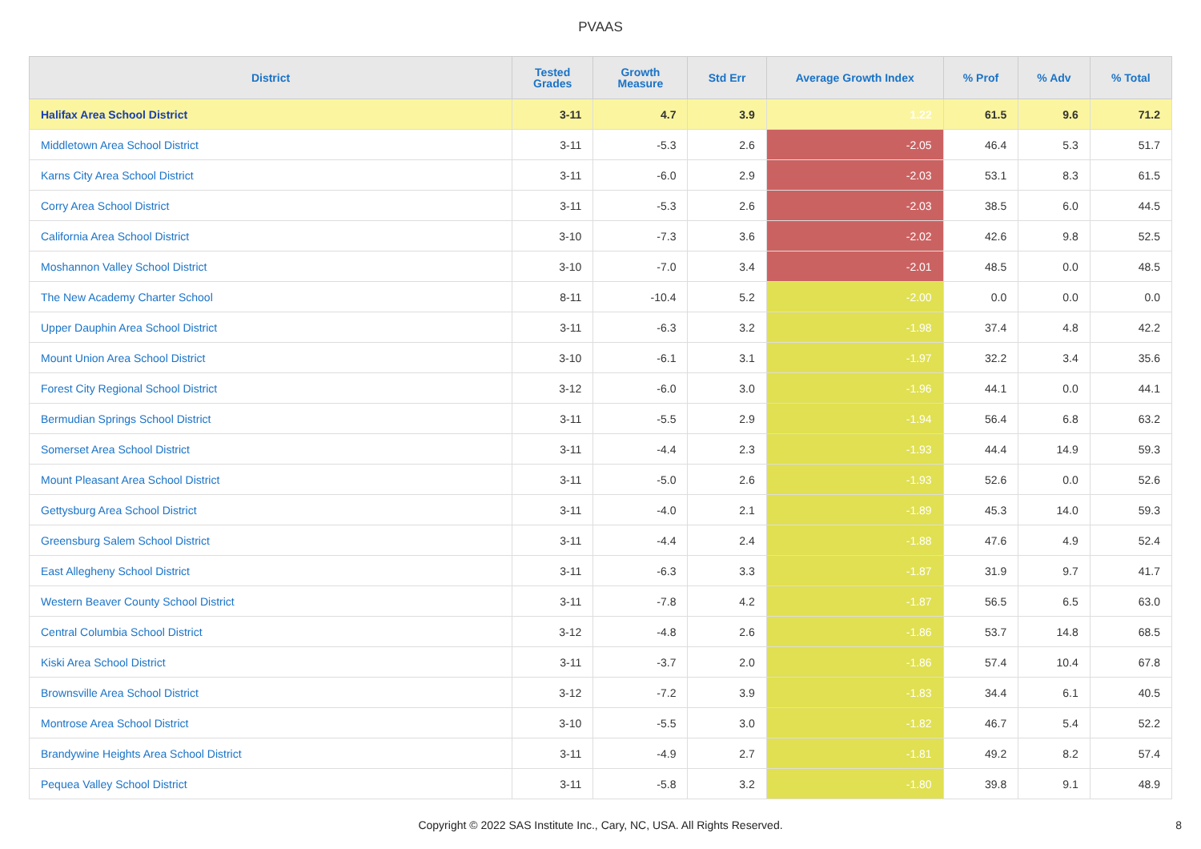PVAAS
| District | Tested Grades | Growth Measure | Std Err | Average Growth Index | % Prof | % Adv | % Total |
| --- | --- | --- | --- | --- | --- | --- | --- |
| Halifax Area School District | 3-11 | 4.7 | 3.9 | 1.22 | 61.5 | 9.6 | 71.2 |
| Middletown Area School District | 3-11 | -5.3 | 2.6 | -2.05 | 46.4 | 5.3 | 51.7 |
| Karns City Area School District | 3-11 | -6.0 | 2.9 | -2.03 | 53.1 | 8.3 | 61.5 |
| Corry Area School District | 3-11 | -5.3 | 2.6 | -2.03 | 38.5 | 6.0 | 44.5 |
| California Area School District | 3-10 | -7.3 | 3.6 | -2.02 | 42.6 | 9.8 | 52.5 |
| Moshannon Valley School District | 3-10 | -7.0 | 3.4 | -2.01 | 48.5 | 0.0 | 48.5 |
| The New Academy Charter School | 8-11 | -10.4 | 5.2 | -2.00 | 0.0 | 0.0 | 0.0 |
| Upper Dauphin Area School District | 3-11 | -6.3 | 3.2 | -1.98 | 37.4 | 4.8 | 42.2 |
| Mount Union Area School District | 3-10 | -6.1 | 3.1 | -1.97 | 32.2 | 3.4 | 35.6 |
| Forest City Regional School District | 3-12 | -6.0 | 3.0 | -1.96 | 44.1 | 0.0 | 44.1 |
| Bermudian Springs School District | 3-11 | -5.5 | 2.9 | -1.94 | 56.4 | 6.8 | 63.2 |
| Somerset Area School District | 3-11 | -4.4 | 2.3 | -1.93 | 44.4 | 14.9 | 59.3 |
| Mount Pleasant Area School District | 3-11 | -5.0 | 2.6 | -1.93 | 52.6 | 0.0 | 52.6 |
| Gettysburg Area School District | 3-11 | -4.0 | 2.1 | -1.89 | 45.3 | 14.0 | 59.3 |
| Greensburg Salem School District | 3-11 | -4.4 | 2.4 | -1.88 | 47.6 | 4.9 | 52.4 |
| East Allegheny School District | 3-11 | -6.3 | 3.3 | -1.87 | 31.9 | 9.7 | 41.7 |
| Western Beaver County School District | 3-11 | -7.8 | 4.2 | -1.87 | 56.5 | 6.5 | 63.0 |
| Central Columbia School District | 3-12 | -4.8 | 2.6 | -1.86 | 53.7 | 14.8 | 68.5 |
| Kiski Area School District | 3-11 | -3.7 | 2.0 | -1.86 | 57.4 | 10.4 | 67.8 |
| Brownsville Area School District | 3-12 | -7.2 | 3.9 | -1.83 | 34.4 | 6.1 | 40.5 |
| Montrose Area School District | 3-10 | -5.5 | 3.0 | -1.82 | 46.7 | 5.4 | 52.2 |
| Brandywine Heights Area School District | 3-11 | -4.9 | 2.7 | -1.81 | 49.2 | 8.2 | 57.4 |
| Pequea Valley School District | 3-11 | -5.8 | 3.2 | -1.80 | 39.8 | 9.1 | 48.9 |
Copyright © 2022 SAS Institute Inc., Cary, NC, USA. All Rights Reserved.
8